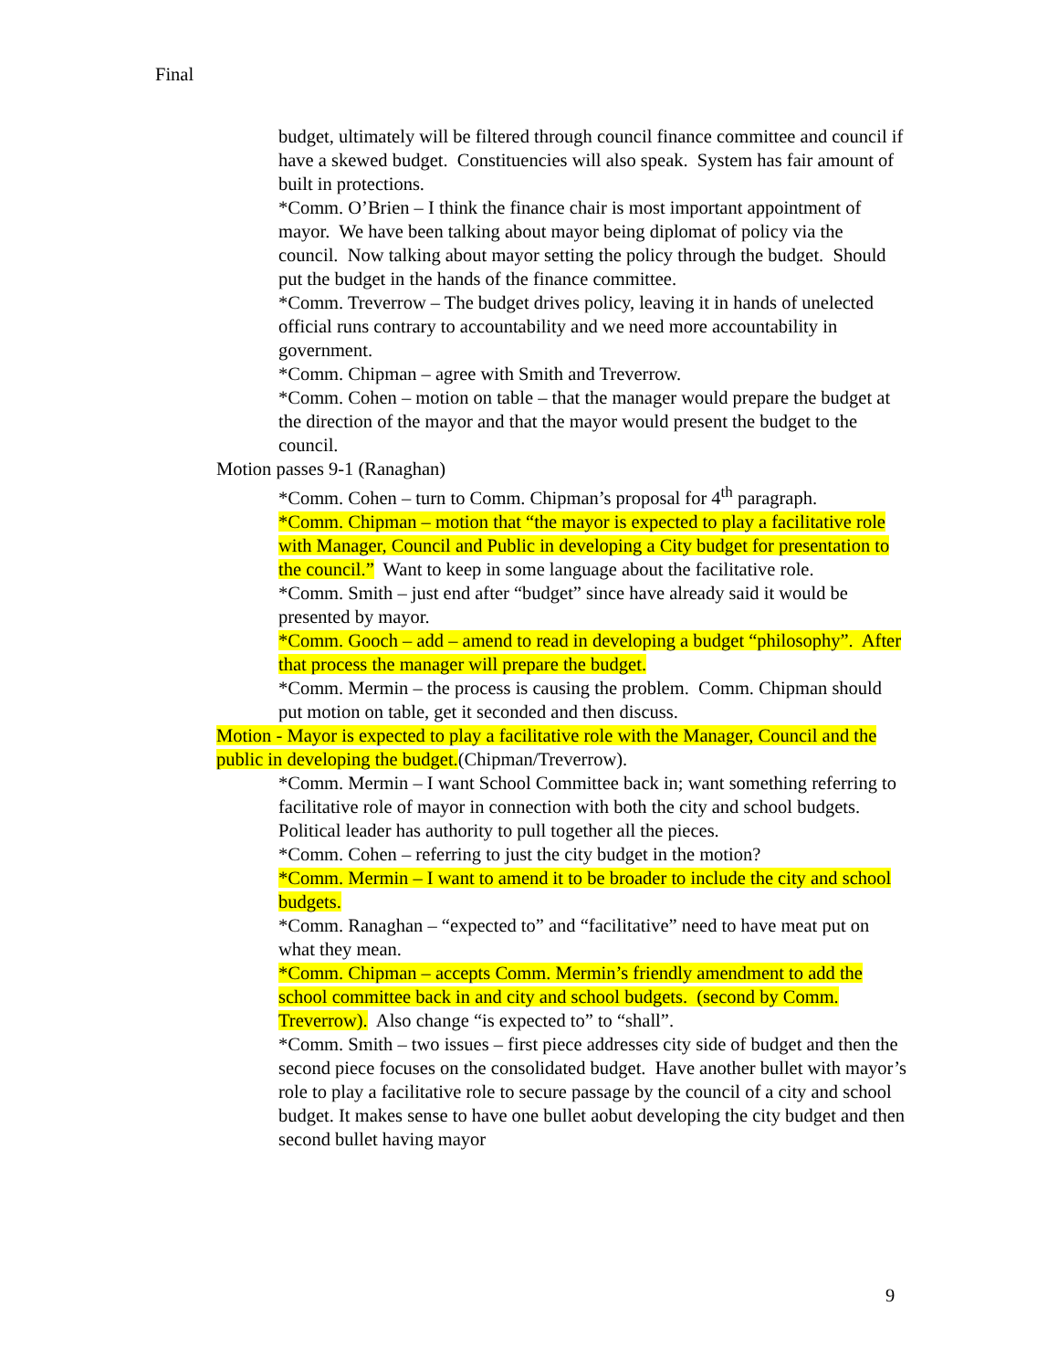Final
budget, ultimately will be filtered through council finance committee and council if have a skewed budget. Constituencies will also speak. System has fair amount of built in protections.
*Comm. O’Brien – I think the finance chair is most important appointment of mayor. We have been talking about mayor being diplomat of policy via the council. Now talking about mayor setting the policy through the budget. Should put the budget in the hands of the finance committee.
*Comm. Treverrow – The budget drives policy, leaving it in hands of unelected official runs contrary to accountability and we need more accountability in government.
*Comm. Chipman – agree with Smith and Treverrow.
*Comm. Cohen – motion on table – that the manager would prepare the budget at the direction of the mayor and that the mayor would present the budget to the council.
Motion passes 9-1 (Ranaghan)
*Comm. Cohen – turn to Comm. Chipman’s proposal for 4<sup>th</sup> paragraph.
*Comm. Chipman – motion that “the mayor is expected to play a facilitative role with Manager, Council and Public in developing a City budget for presentation to the council.” Want to keep in some language about the facilitative role.
*Comm. Smith – just end after “budget” since have already said it would be presented by mayor.
*Comm. Gooch – add – amend to read in developing a budget “philosophy”. After that process the manager will prepare the budget.
*Comm. Mermin – the process is causing the problem. Comm. Chipman should put motion on table, get it seconded and then discuss.
Motion - Mayor is expected to play a facilitative role with the Manager, Council and the public in developing the budget.(Chipman/Treverrow).
*Comm. Mermin – I want School Committee back in; want something referring to facilitative role of mayor in connection with both the city and school budgets. Political leader has authority to pull together all the pieces.
*Comm. Cohen – referring to just the city budget in the motion?
*Comm. Mermin – I want to amend it to be broader to include the city and school budgets.
*Comm. Ranaghan – “expected to” and “facilitative” need to have meat put on what they mean.
*Comm. Chipman – accepts Comm. Mermin’s friendly amendment to add the school committee back in and city and school budgets. (second by Comm. Treverrow). Also change “is expected to” to “shall”.
*Comm. Smith – two issues – first piece addresses city side of budget and then the second piece focuses on the consolidated budget. Have another bullet with mayor’s role to play a facilitative role to secure passage by the council of a city and school budget. It makes sense to have one bullet aobut developing the city budget and then second bullet having mayor
9